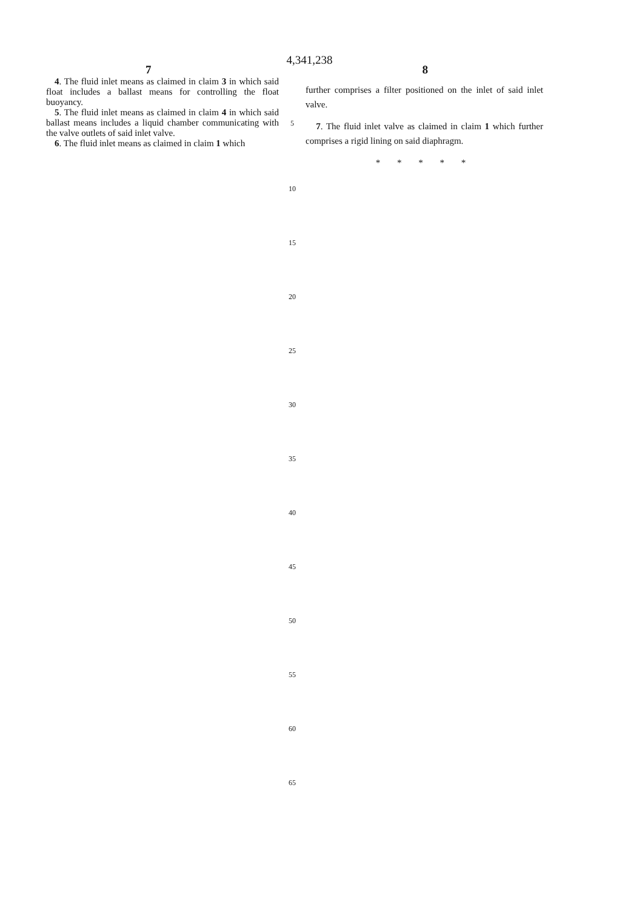4,341,238
7 8
4. The fluid inlet means as claimed in claim 3 in which said float includes a ballast means for controlling the float buoyancy.
5. The fluid inlet means as claimed in claim 4 in which said ballast means includes a liquid chamber communicating with the valve outlets of said inlet valve.
6. The fluid inlet means as claimed in claim 1 which
5
10
15
20
25
30
35
40
45
50
55
60
65
further comprises a filter positioned on the inlet of said inlet valve.
7. The fluid inlet valve as claimed in claim 1 which further comprises a rigid lining on said diaphragm.
* * * * *